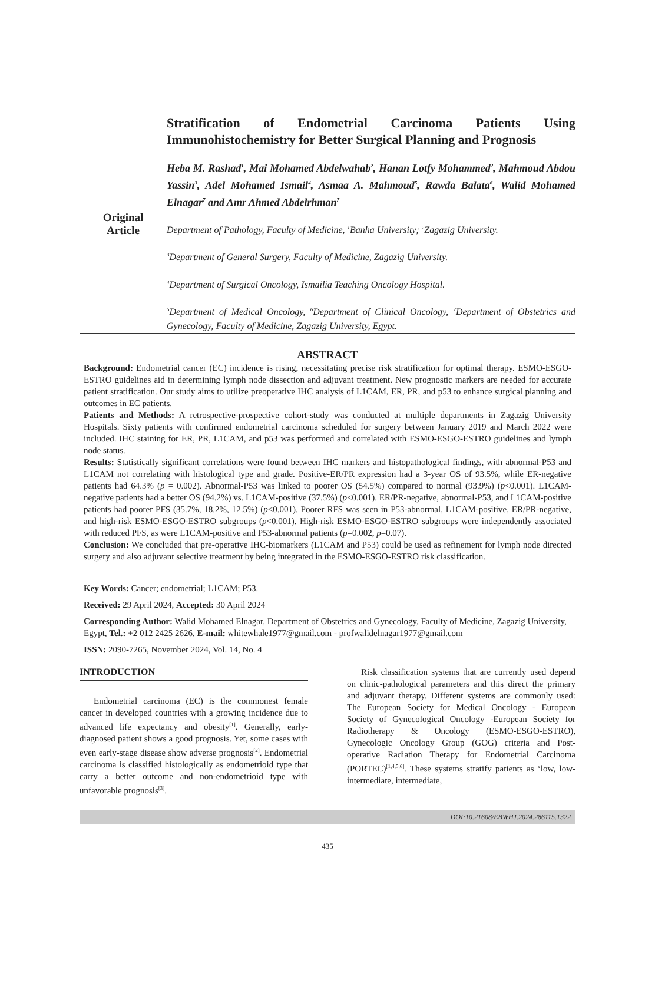Original
Article
Stratification of Endometrial Carcinoma Patients Using
Immunohistochemistry for Better Surgical Planning and Prognosis
Heba M. Rashad<sup>1</sup>, Mai Mohamed Abdelwahab<sup>2</sup>, Hanan Lotfy Mohammed<sup>2</sup>, Mahmoud Abdou Yassin<sup>3</sup>, Adel Mohamed Ismail<sup>4</sup>, Asmaa A. Mahmoud<sup>5</sup>, Rawda Balata<sup>6</sup>, Walid Mohamed Elnagar<sup>7</sup> and Amr Ahmed Abdelrhman<sup>7</sup>
Department of Pathology, Faculty of Medicine, <sup>1</sup>Banha University; <sup>2</sup>Zagazig University.
<sup>3</sup> Department of General Surgery, Faculty of Medicine, Zagazig University.
<sup>4</sup> Department of Surgical Oncology, Ismailia Teaching Oncology Hospital.
<sup>5</sup> Department of Medical Oncology, <sup>6</sup>Department of Clinical Oncology, <sup>7</sup>Department of Obstetrics and Gynecology, Faculty of Medicine, Zagazig University, Egypt.
ABSTRACT
Background: Endometrial cancer (EC) incidence is rising, necessitating precise risk stratification for optimal therapy. ESMO-ESGO-ESTRO guidelines aid in determining lymph node dissection and adjuvant treatment. New prognostic markers are needed for accurate patient stratification. Our study aims to utilize preoperative IHC analysis of L1CAM, ER, PR, and p53 to enhance surgical planning and outcomes in EC patients.
Patients and Methods: A retrospective-prospective cohort-study was conducted at multiple departments in Zagazig University Hospitals. Sixty patients with confirmed endometrial carcinoma scheduled for surgery between January 2019 and March 2022 were included. IHC staining for ER, PR, L1CAM, and p53 was performed and correlated with ESMO-ESGO-ESTRO guidelines and lymph node status.
Results: Statistically significant correlations were found between IHC markers and histopathological findings, with abnormal-P53 and L1CAM not correlating with histological type and grade. Positive-ER/PR expression had a 3-year OS of 93.5%, while ER-negative patients had 64.3% (p = 0.002). Abnormal-P53 was linked to poorer OS (54.5%) compared to normal (93.9%) (p<0.001). L1CAM-negative patients had a better OS (94.2%) vs. L1CAM-positive (37.5%) (p<0.001). ER/PR-negative, abnormal-P53, and L1CAM-positive patients had poorer PFS (35.7%, 18.2%, 12.5%) (p<0.001). Poorer RFS was seen in P53-abnormal, L1CAM-positive, ER/PR-negative, and high-risk ESMO-ESGO-ESTRO subgroups (p<0.001). High-risk ESMO-ESGO-ESTRO subgroups were independently associated with reduced PFS, as were L1CAM-positive and P53-abnormal patients (p=0.002, p=0.07).
Conclusion: We concluded that pre-operative IHC-biomarkers (L1CAM and P53) could be used as refinement for lymph node directed surgery and also adjuvant selective treatment by being integrated in the ESMO-ESGO-ESTRO risk classification.
Key Words: Cancer; endometrial; L1CAM; P53.
Received: 29 April 2024, Accepted: 30 April 2024
Corresponding Author: Walid Mohamed Elnagar, Department of Obstetrics and Gynecology, Faculty of Medicine, Zagazig University, Egypt, Tel.: +2 012 2425 2626, E-mail: whitewhale1977@gmail.com - profwalidelnagar1977@gmail.com
ISSN: 2090-7265, November 2024, Vol. 14, No. 4
INTRODUCTION
Endometrial carcinoma (EC) is the commonest female cancer in developed countries with a growing incidence due to advanced life expectancy and obesity<sup>[1]</sup>. Generally, early-diagnosed patient shows a good prognosis. Yet, some cases with even early-stage disease show adverse prognosis<sup>[2]</sup>. Endometrial carcinoma is classified histologically as endometrioid type that carry a better outcome and non-endometrioid type with unfavorable prognosis<sup>[3]</sup>.
Risk classification systems that are currently used depend on clinic-pathological parameters and this direct the primary and adjuvant therapy. Different systems are commonly used: The European Society for Medical Oncology - European Society of Gynecological Oncology -European Society for Radiotherapy & Oncology (ESMO-ESGO-ESTRO), Gynecologic Oncology Group (GOG) criteria and Post-operative Radiation Therapy for Endometrial Carcinoma (PORTEC)<sup>[1,4,5,6]</sup>. These systems stratify patients as ‘low, low-intermediate, intermediate,
DOI:10.21608/EBWHJ.2024.286115.1322
435